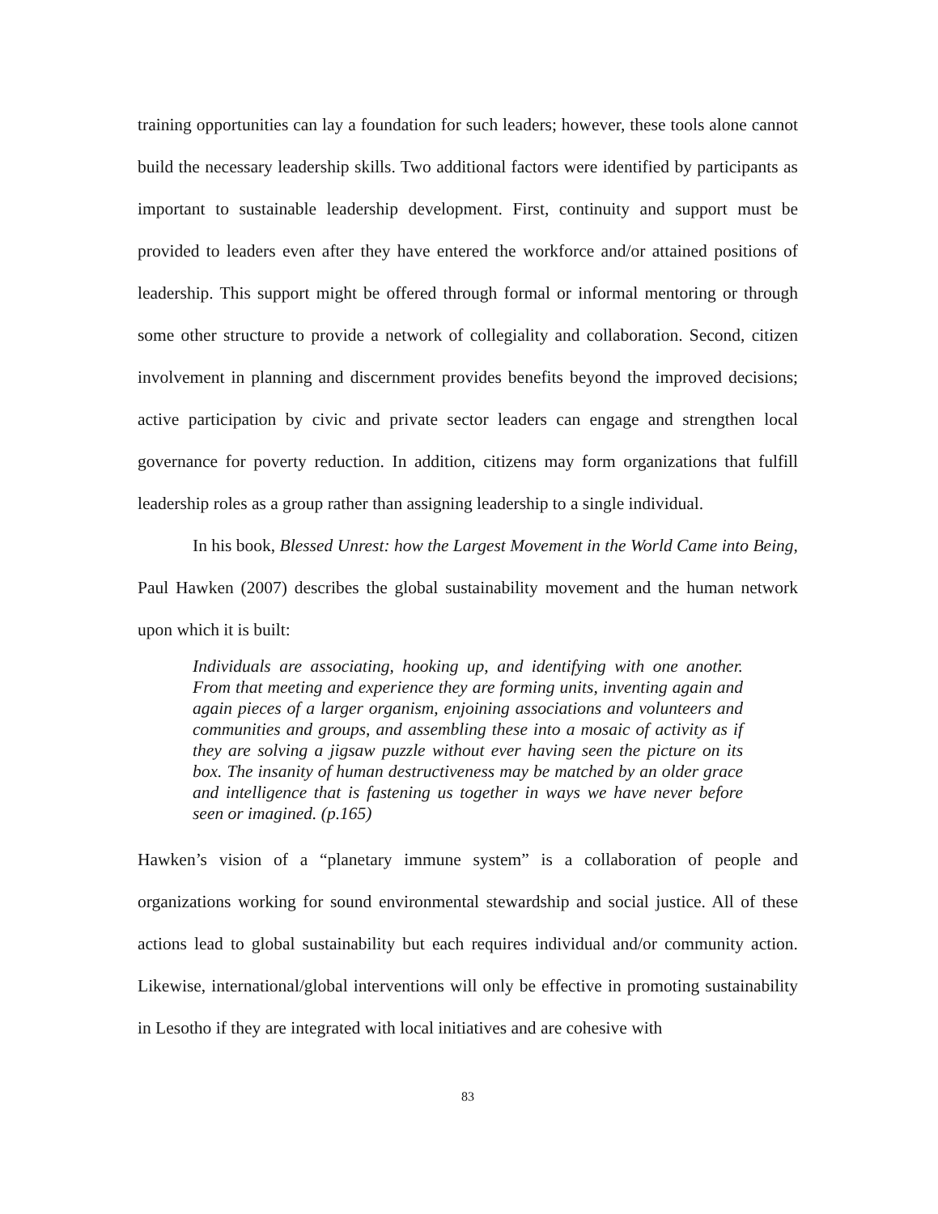training opportunities can lay a foundation for such leaders; however, these tools alone cannot build the necessary leadership skills. Two additional factors were identified by participants as important to sustainable leadership development. First, continuity and support must be provided to leaders even after they have entered the workforce and/or attained positions of leadership. This support might be offered through formal or informal mentoring or through some other structure to provide a network of collegiality and collaboration. Second, citizen involvement in planning and discernment provides benefits beyond the improved decisions; active participation by civic and private sector leaders can engage and strengthen local governance for poverty reduction. In addition, citizens may form organizations that fulfill leadership roles as a group rather than assigning leadership to a single individual.
In his book, Blessed Unrest: how the Largest Movement in the World Came into Being, Paul Hawken (2007) describes the global sustainability movement and the human network upon which it is built:
Individuals are associating, hooking up, and identifying with one another. From that meeting and experience they are forming units, inventing again and again pieces of a larger organism, enjoining associations and volunteers and communities and groups, and assembling these into a mosaic of activity as if they are solving a jigsaw puzzle without ever having seen the picture on its box. The insanity of human destructiveness may be matched by an older grace and intelligence that is fastening us together in ways we have never before seen or imagined. (p.165)
Hawken’s vision of a “planetary immune system” is a collaboration of people and organizations working for sound environmental stewardship and social justice. All of these actions lead to global sustainability but each requires individual and/or community action. Likewise, international/global interventions will only be effective in promoting sustainability in Lesotho if they are integrated with local initiatives and are cohesive with
83